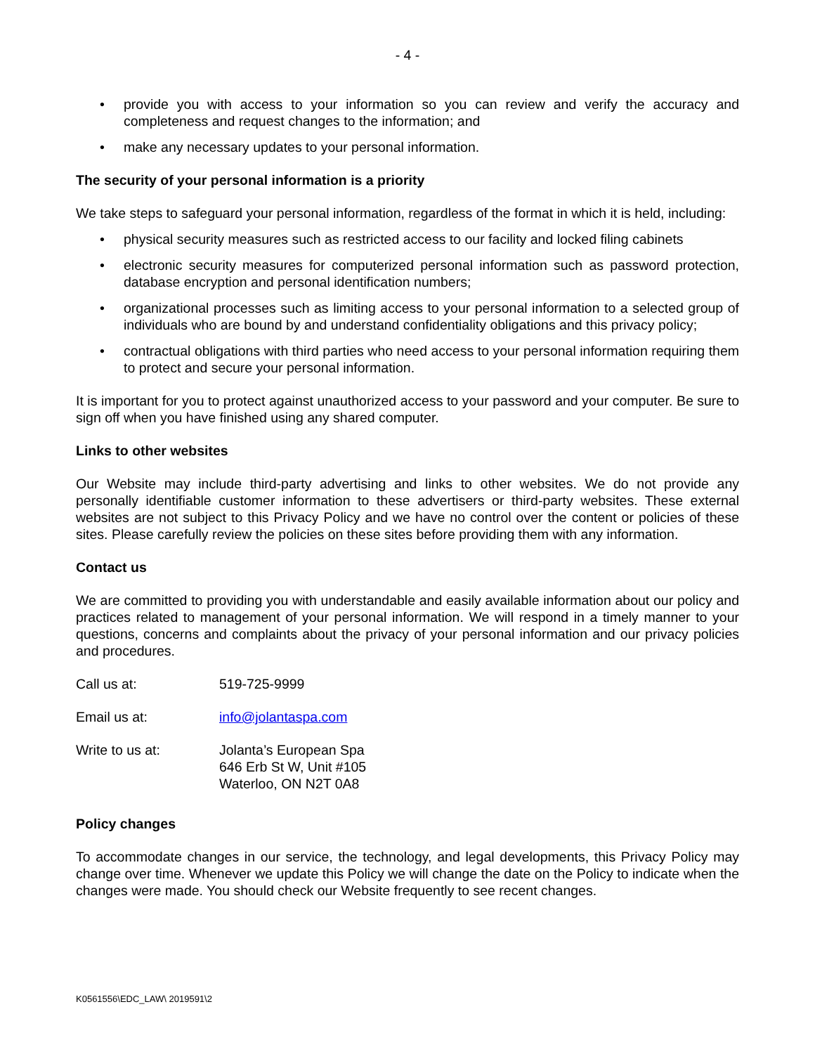- 4 -
• provide you with access to your information so you can review and verify the accuracy and completeness and request changes to the information; and
• make any necessary updates to your personal information.
The security of your personal information is a priority
We take steps to safeguard your personal information, regardless of the format in which it is held, including:
• physical security measures such as restricted access to our facility and locked filing cabinets
• electronic security measures for computerized personal information such as password protection, database encryption and personal identification numbers;
• organizational processes such as limiting access to your personal information to a selected group of individuals who are bound by and understand confidentiality obligations and this privacy policy;
• contractual obligations with third parties who need access to your personal information requiring them to protect and secure your personal information.
It is important for you to protect against unauthorized access to your password and your computer. Be sure to sign off when you have finished using any shared computer.
Links to other websites
Our Website may include third-party advertising and links to other websites. We do not provide any personally identifiable customer information to these advertisers or third-party websites. These external websites are not subject to this Privacy Policy and we have no control over the content or policies of these sites. Please carefully review the policies on these sites before providing them with any information.
Contact us
We are committed to providing you with understandable and easily available information about our policy and practices related to management of your personal information. We will respond in a timely manner to your questions, concerns and complaints about the privacy of your personal information and our privacy policies and procedures.
| Call us at: | 519-725-9999 |
| Email us at: | info@jolantaspa.com |
| Write to us at: | Jolanta’s European Spa 646 Erb St W, Unit #105 Waterloo, ON N2T 0A8 |
Policy changes
To accommodate changes in our service, the technology, and legal developments, this Privacy Policy may change over time. Whenever we update this Policy we will change the date on the Policy to indicate when the changes were made. You should check our Website frequently to see recent changes.
K0561556\EDC_LAW\ 2019591\2